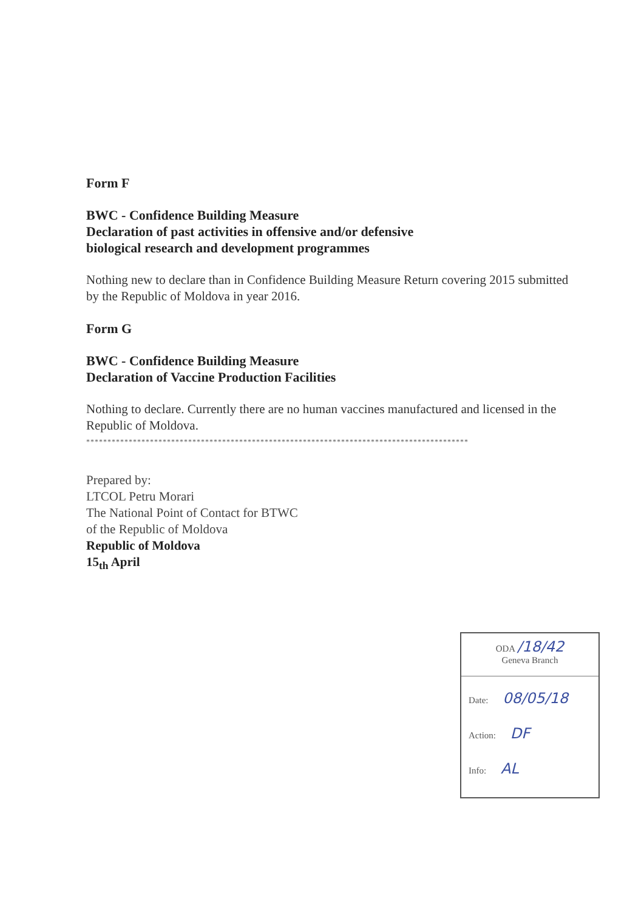Form F
BWC - Confidence Building Measure
Declaration of past activities in offensive and/or defensive
biological research and development programmes
Nothing new to declare than in Confidence Building Measure Return covering 2015 submitted by the Republic of Moldova in year 2016.
Form G
BWC - Confidence Building Measure
Declaration of Vaccine Production Facilities
Nothing to declare. Currently there are no human vaccines manufactured and licensed in the Republic of Moldova.
******************************************************************************************
Prepared by:
LTCOL Petru Morari
The National Point of Contact for BTWC
of the Republic of Moldova
Republic of Moldova
15<sub>th</sub> April
ODA /18/42
Geneva Branch
Date: 08/05/18
Action: DF
Info: AL